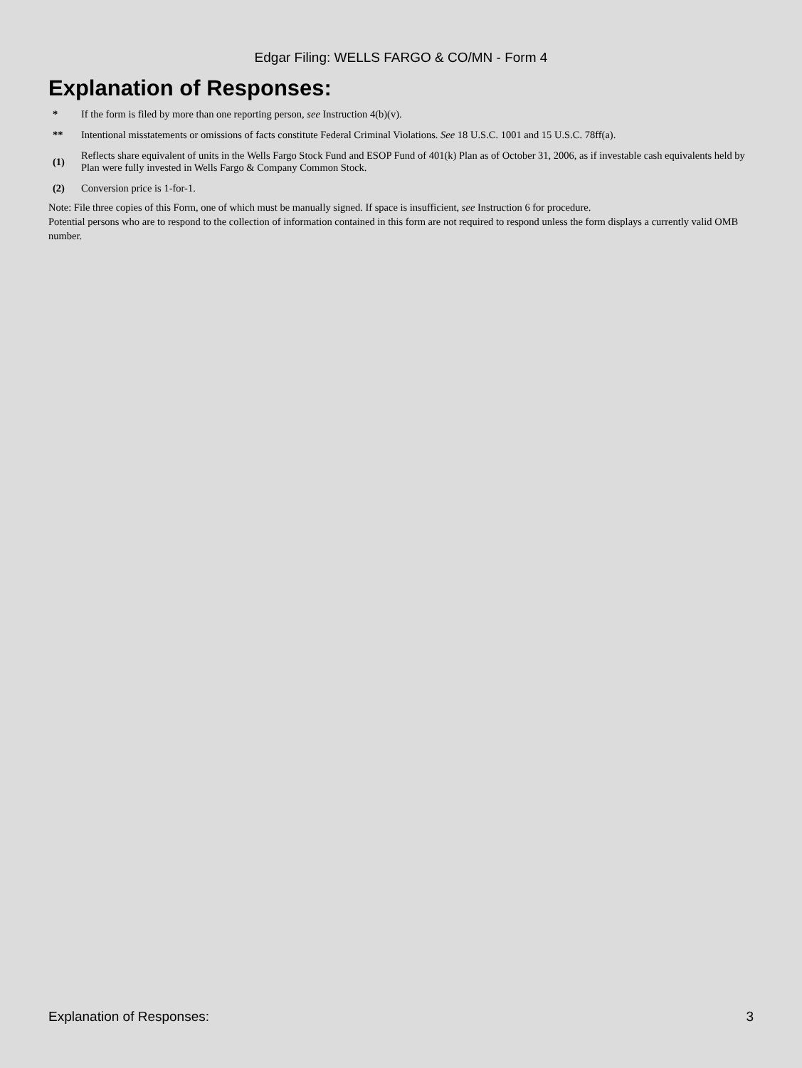Edgar Filing: WELLS FARGO & CO/MN - Form 4
Explanation of Responses:
| * | If the form is filed by more than one reporting person, see Instruction 4(b)(v). |
| ** | Intentional misstatements or omissions of facts constitute Federal Criminal Violations. See 18 U.S.C. 1001 and 15 U.S.C. 78ff(a). |
| (1) | Reflects share equivalent of units in the Wells Fargo Stock Fund and ESOP Fund of 401(k) Plan as of October 31, 2006, as if investable cash equivalents held by Plan were fully invested in Wells Fargo & Company Common Stock. |
| (2) | Conversion price is 1-for-1. |
Note: File three copies of this Form, one of which must be manually signed. If space is insufficient, see Instruction 6 for procedure.
Potential persons who are to respond to the collection of information contained in this form are not required to respond unless the form displays a currently valid OMB number.
Explanation of Responses: 3